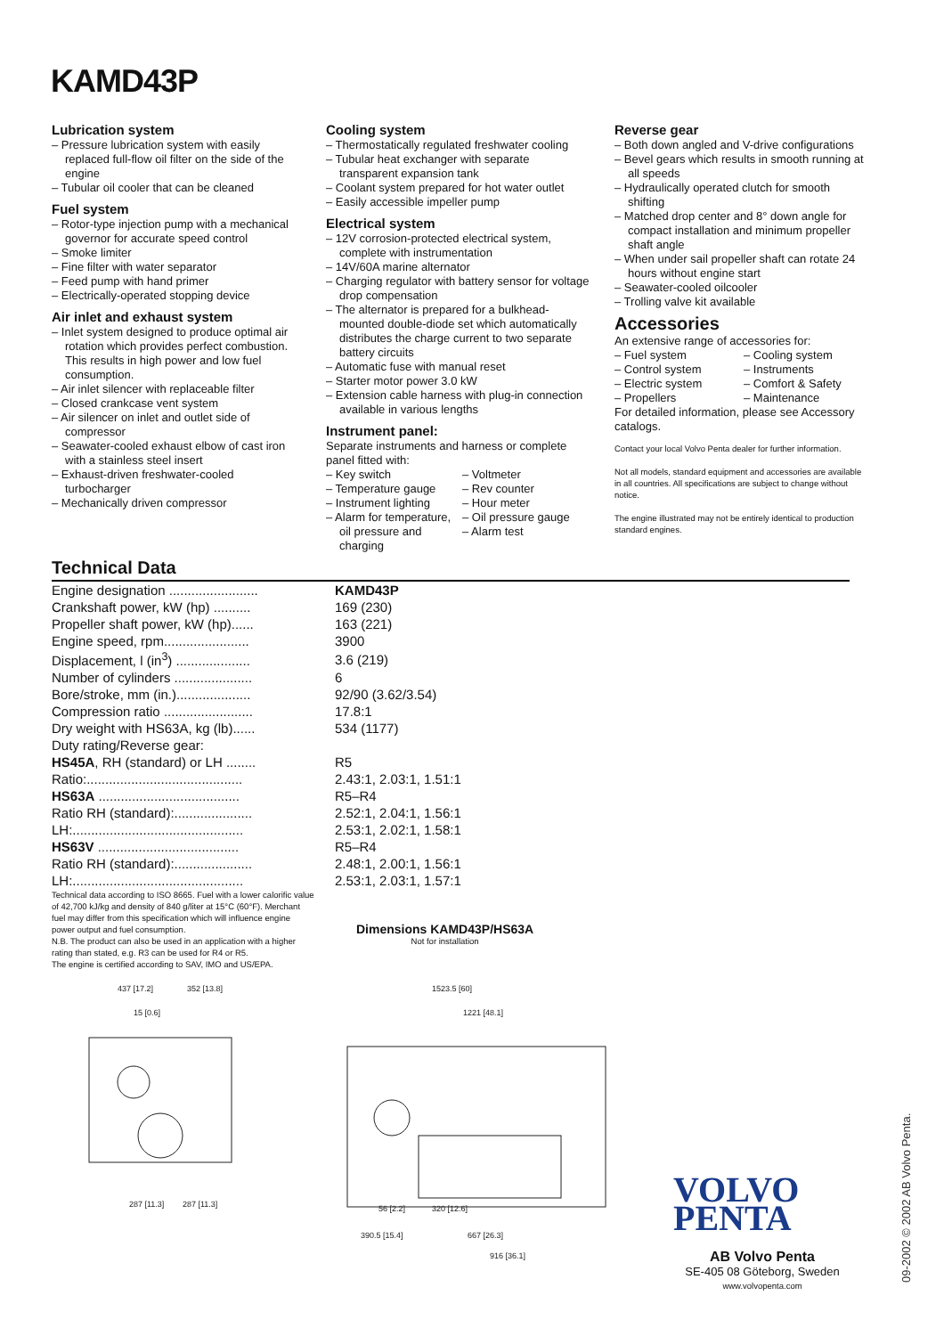KAMD43P
Lubrication system
– Pressure lubrication system with easily replaced full-flow oil filter on the side of the engine
– Tubular oil cooler that can be cleaned
Fuel system
– Rotor-type injection pump with a mechanical governor for accurate speed control
– Smoke limiter
– Fine filter with water separator
– Feed pump with hand primer
– Electrically-operated stopping device
Air inlet and exhaust system
– Inlet system designed to produce optimal air rotation which provides perfect combustion. This results in high power and low fuel consumption.
– Air inlet silencer with replaceable filter
– Closed crankcase vent system
– Air silencer on inlet and outlet side of compressor
– Seawater-cooled exhaust elbow of cast iron with a stainless steel insert
– Exhaust-driven freshwater-cooled turbocharger
– Mechanically driven compressor
Cooling system
– Thermostatically regulated freshwater cooling
– Tubular heat exchanger with separate transparent expansion tank
– Coolant system prepared for hot water outlet
– Easily accessible impeller pump
Electrical system
– 12V corrosion-protected electrical system, complete with instrumentation
– 14V/60A marine alternator
– Charging regulator with battery sensor for voltage drop compensation
– The alternator is prepared for a bulkhead-mounted double-diode set which automatically distributes the charge current to two separate battery circuits
– Automatic fuse with manual reset
– Starter motor power 3.0 kW
– Extension cable harness with plug-in connection available in various lengths
Instrument panel:
Separate instruments and harness or complete panel fitted with:
– Key switch
– Temperature gauge
– Instrument lighting
– Alarm for temperature, oil pressure and charging
– Voltmeter
– Rev counter
– Hour meter
– Oil pressure gauge
– Alarm test
Reverse gear
– Both down angled and V-drive configurations
– Bevel gears which results in smooth running at all speeds
– Hydraulically operated clutch for smooth shifting
– Matched drop center and 8° down angle for compact installation and minimum propeller shaft angle
– When under sail propeller shaft can rotate 24 hours without engine start
– Seawater-cooled oilcooler
– Trolling valve kit available
Accessories
An extensive range of accessories for:
– Fuel system
– Control system
– Electric system
– Propellers
– Cooling system
– Instruments
– Comfort & Safety
– Maintenance
For detailed information, please see Accessory catalogs.
Contact your local Volvo Penta dealer for further information.
Not all models, standard equipment and accessories are available in all countries. All specifications are subject to change without notice.
The engine illustrated may not be entirely identical to production standard engines.
Technical Data
| Engine designation ........................ | KAMD43P |
| Crankshaft power, kW (hp) .......... | 169 (230) |
| Propeller shaft power, kW (hp)...... | 163 (221) |
| Engine speed, rpm....................... | 3900 |
| Displacement, l (in<sup>3</sup>) .................... | 3.6 (219) |
| Number of cylinders ..................... | 6 |
| Bore/stroke, mm (in.).................... | 92/90 (3.62/3.54) |
| Compression ratio ........................ | 17.8:1 |
| Dry weight with HS63A, kg (lb)...... | 534 (1177) |
| Duty rating/Reverse gear: | |
| HS45A , RH (standard) or LH ........ | R5 |
| Ratio:.......................................... | 2.43:1, 2.03:1, 1.51:1 |
| HS63A ...................................... | R5–R4 |
| Ratio RH (standard):..................... | 2.52:1, 2.04:1, 1.56:1 |
| LH:.............................................. | 2.53:1, 2.02:1, 1.58:1 |
| HS63V ...................................... | R5–R4 |
| Ratio RH (standard):..................... | 2.48:1, 2.00:1, 1.56:1 |
| LH:.............................................. | 2.53:1, 2.03:1, 1.57:1 |
Technical data according to ISO 8665. Fuel with a lower calorific value of 42,700 kJ/kg and density of 840 g/liter at 15°C (60°F). Merchant fuel may differ from this specification which will influence engine power output and fuel consumption.
N.B. The product can also be used in an application with a higher rating than stated, e.g. R3 can be used for R4 or R5.
The engine is certified according to SAV, IMO and US/EPA.
Dimensions KAMD43P/HS63A
Not for installation
437 [17.2]
352 [13.8]
15 [0.6]
287 [11.3]
287 [11.3]
1523.5 [60]
1221 [48.1]
56 [2.2]
320 [12.6]
390.5 [15.4]
667 [26.3]
916 [36.1]
VOLVO
PENTA
AB Volvo Penta
SE-405 08 Göteborg, Sweden
www.volvopenta.com
09-2002 © 2002 AB Volvo Penta.